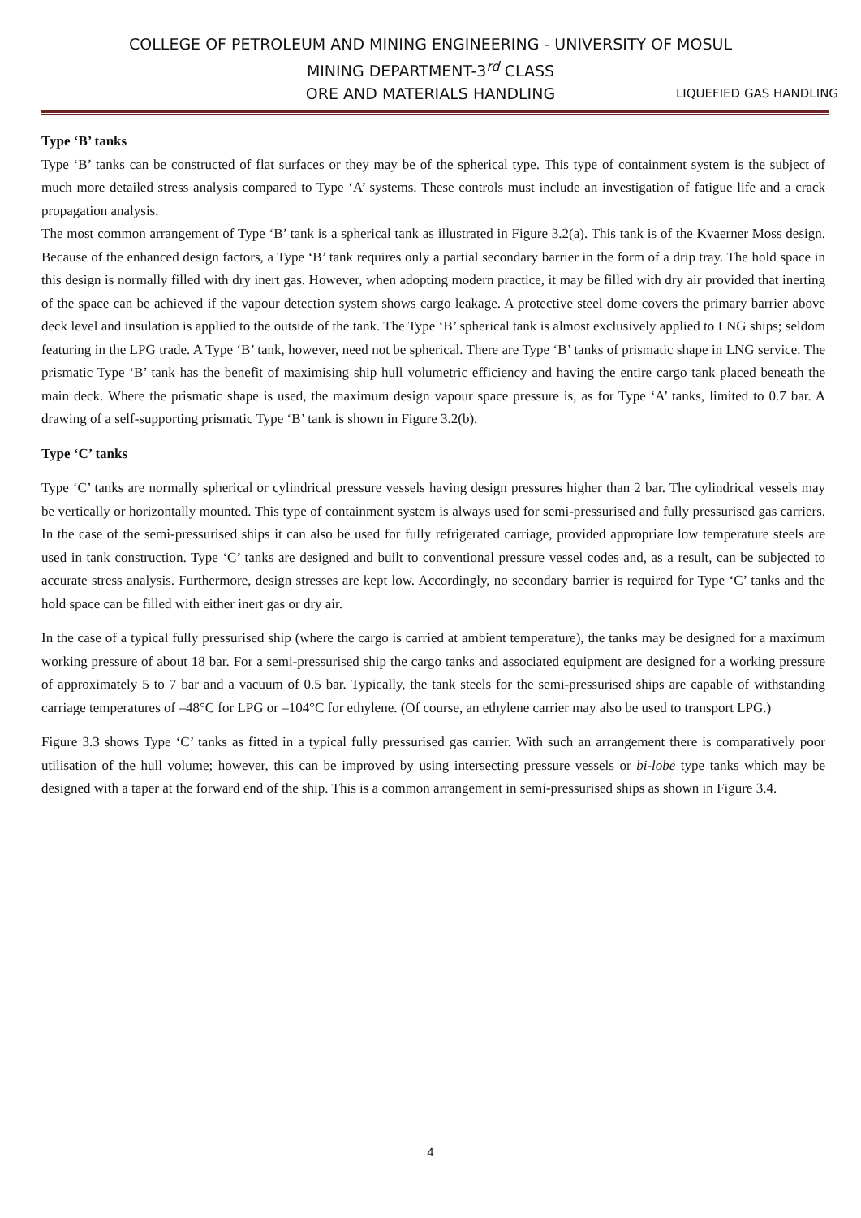COLLEGE OF PETROLEUM AND MINING ENGINEERING - UNIVERSITY OF MOSUL
MINING DEPARTMENT-3<sup>rd</sup> CLASS
ORE AND MATERIALS HANDLING LIQUEFIED GAS HANDLING
Type ‘B’ tanks
Type ‘B’ tanks can be constructed of flat surfaces or they may be of the spherical type. This type of containment system is the subject of much more detailed stress analysis compared to Type ‘A’ systems. These controls must include an investigation of fatigue life and a crack propagation analysis.
The most common arrangement of Type ‘B’ tank is a spherical tank as illustrated in Figure 3.2(a). This tank is of the Kvaerner Moss design. Because of the enhanced design factors, a Type ‘B’ tank requires only a partial secondary barrier in the form of a drip tray. The hold space in this design is normally filled with dry inert gas. However, when adopting modern practice, it may be filled with dry air provided that inerting of the space can be achieved if the vapour detection system shows cargo leakage. A protective steel dome covers the primary barrier above deck level and insulation is applied to the outside of the tank. The Type ‘B’ spherical tank is almost exclusively applied to LNG ships; seldom featuring in the LPG trade. A Type ‘B’ tank, however, need not be spherical. There are Type ‘B’ tanks of prismatic shape in LNG service. The prismatic Type ‘B’ tank has the benefit of maximising ship hull volumetric efficiency and having the entire cargo tank placed beneath the main deck. Where the prismatic shape is used, the maximum design vapour space pressure is, as for Type ‘A’ tanks, limited to 0.7 bar. A drawing of a self-supporting prismatic Type ‘B’ tank is shown in Figure 3.2(b).
Type ‘C’ tanks
Type ‘C’ tanks are normally spherical or cylindrical pressure vessels having design pressures higher than 2 bar. The cylindrical vessels may be vertically or horizontally mounted. This type of containment system is always used for semi-pressurised and fully pressurised gas carriers. In the case of the semi-pressurised ships it can also be used for fully refrigerated carriage, provided appropriate low temperature steels are used in tank construction. Type ‘C’ tanks are designed and built to conventional pressure vessel codes and, as a result, can be subjected to accurate stress analysis. Furthermore, design stresses are kept low. Accordingly, no secondary barrier is required for Type ‘C’ tanks and the hold space can be filled with either inert gas or dry air.
In the case of a typical fully pressurised ship (where the cargo is carried at ambient temperature), the tanks may be designed for a maximum working pressure of about 18 bar. For a semi-pressurised ship the cargo tanks and associated equipment are designed for a working pressure of approximately 5 to 7 bar and a vacuum of 0.5 bar. Typically, the tank steels for the semi-pressurised ships are capable of withstanding carriage temperatures of –48°C for LPG or –104°C for ethylene. (Of course, an ethylene carrier may also be used to transport LPG.)
Figure 3.3 shows Type ‘C’ tanks as fitted in a typical fully pressurised gas carrier. With such an arrangement there is comparatively poor utilisation of the hull volume; however, this can be improved by using intersecting pressure vessels or bi-lobe type tanks which may be designed with a taper at the forward end of the ship. This is a common arrangement in semi-pressurised ships as shown in Figure 3.4.
4